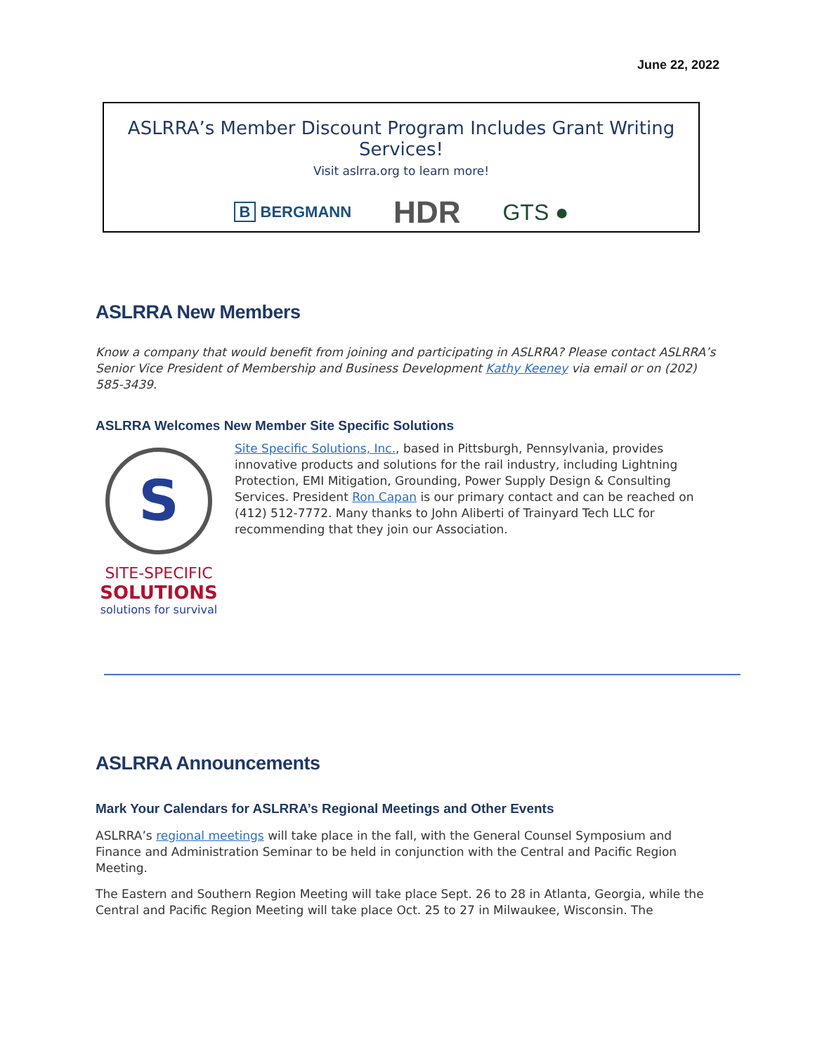June 22, 2022
ASLRRA’s Member Discount Program Includes Grant Writing Services!
Visit aslrra.org to learn more!
B BERGMANN HDR GTS ●
ASLRRA New Members
Know a company that would benefit from joining and participating in ASLRRA? Please contact ASLRRA’s Senior Vice President of Membership and Business Development Kathy Keeney via email or on (202) 585-3439.
ASLRRA Welcomes New Member Site Specific Solutions
S
SITE-SPECIFIC
SOLUTIONS
solutions for survival
Site Specific Solutions, Inc., based in Pittsburgh, Pennsylvania, provides innovative products and solutions for the rail industry, including Lightning Protection, EMI Mitigation, Grounding, Power Supply Design & Consulting Services. President Ron Capan is our primary contact and can be reached on (412) 512-7772. Many thanks to John Aliberti of Trainyard Tech LLC for recommending that they join our Association.
ASLRRA Announcements
Mark Your Calendars for ASLRRA’s Regional Meetings and Other Events
ASLRRA’s regional meetings will take place in the fall, with the General Counsel Symposium and Finance and Administration Seminar to be held in conjunction with the Central and Pacific Region Meeting.
The Eastern and Southern Region Meeting will take place Sept. 26 to 28 in Atlanta, Georgia, while the Central and Pacific Region Meeting will take place Oct. 25 to 27 in Milwaukee, Wisconsin. The